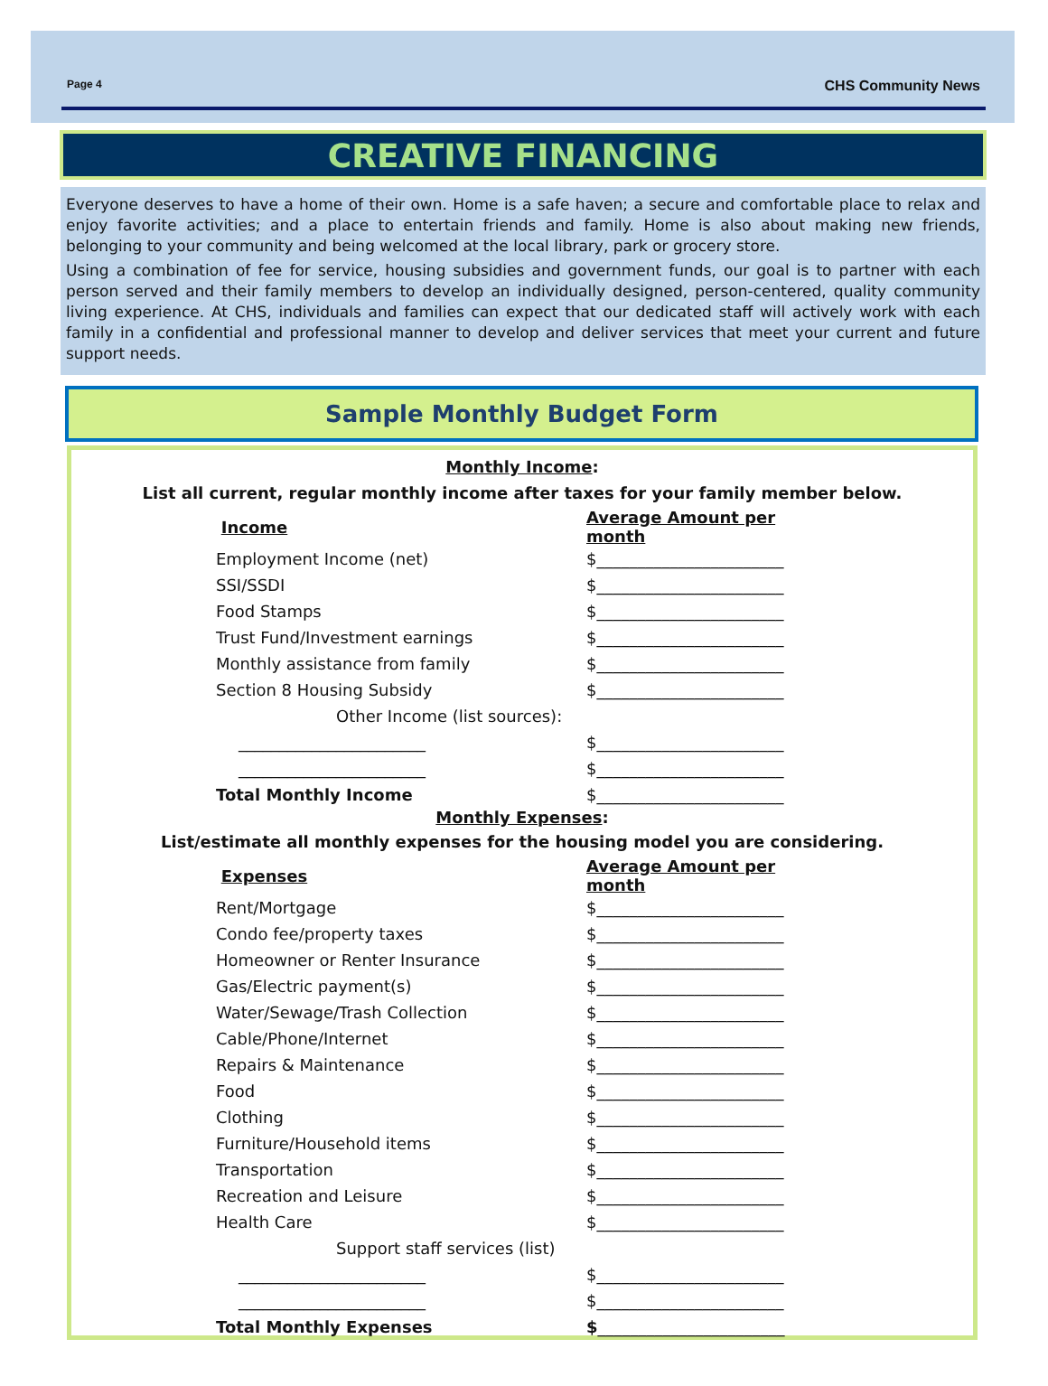Page 4 CHS Community News
CREATIVE FINANCING
Everyone deserves to have a home of their own. Home is a safe haven; a secure and comfortable place to relax and enjoy favorite activities; and a place to entertain friends and family. Home is also about making new friends, belonging to your community and being welcomed at the local library, park or grocery store.
Using a combination of fee for service, housing subsidies and government funds, our goal is to partner with each person served and their family members to develop an individually designed, person-centered, quality community living experience. At CHS, individuals and families can expect that our dedicated staff will actively work with each family in a confidential and professional manner to develop and deliver services that meet your current and future support needs.
Sample Monthly Budget Form
Monthly Income:
List all current, regular monthly income after taxes for your family member below.
| Income | Average Amount per month |
| Employment Income (net) | $_______________________ |
| SSI/SSDI | $_______________________ |
| Food Stamps | $_______________________ |
| Trust Fund/Investment earnings | $_______________________ |
| Monthly assistance from family | $_______________________ |
| Section 8 Housing Subsidy | $_______________________ |
| Other Income (list sources): | |
| _______________________ | $_______________________ |
| _______________________ | $_______________________ |
| Total Monthly Income | $_______________________ |
Monthly Expenses:
List/estimate all monthly expenses for the housing model you are considering.
| Expenses | Average Amount per month |
| Rent/Mortgage | $_______________________ |
| Condo fee/property taxes | $_______________________ |
| Homeowner or Renter Insurance | $_______________________ |
| Gas/Electric payment(s) | $_______________________ |
| Water/Sewage/Trash Collection | $_______________________ |
| Cable/Phone/Internet | $_______________________ |
| Repairs & Maintenance | $_______________________ |
| Food | $_______________________ |
| Clothing | $_______________________ |
| Furniture/Household items | $_______________________ |
| Transportation | $_______________________ |
| Recreation and Leisure | $_______________________ |
| Health Care | $_______________________ |
| Support staff services (list) | |
| _______________________ | $_______________________ |
| _______________________ | $_______________________ |
| Total Monthly Expenses | $ _______________________ |